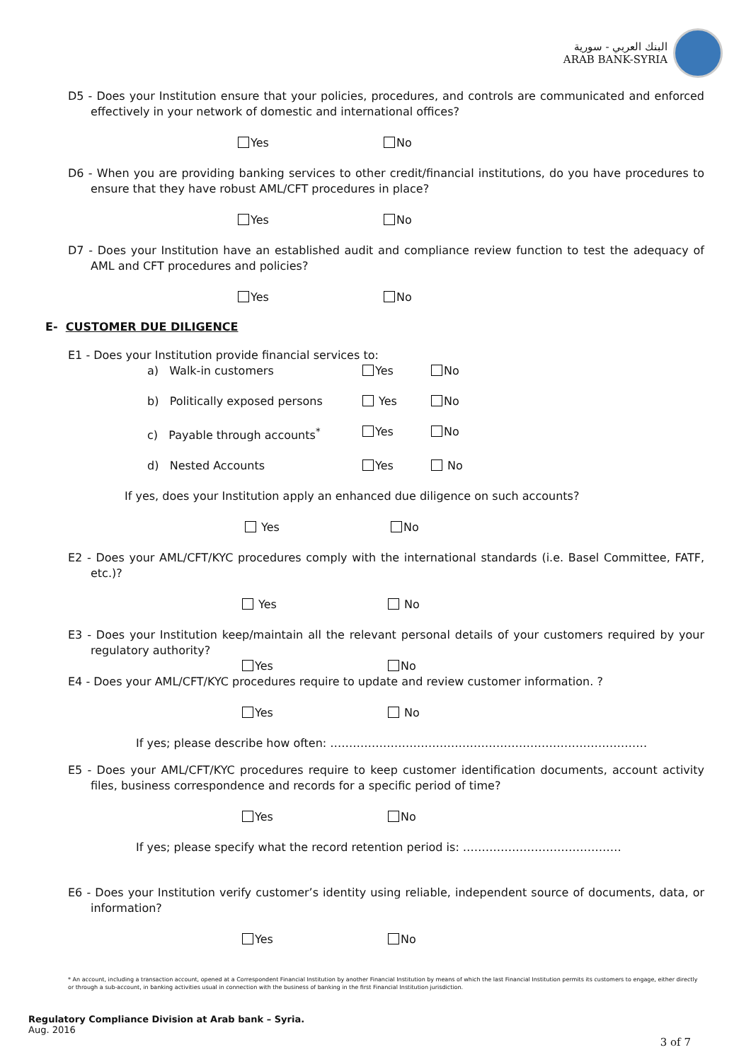البنك العربي - سورية
ARAB BANK-SYRIA
D5 - Does your Institution ensure that your policies, procedures, and controls are communicated and enforced effectively in your network of domestic and international offices?
Yes No
D6 - When you are providing banking services to other credit/financial institutions, do you have procedures to ensure that they have robust AML/CFT procedures in place?
Yes No
D7 - Does your Institution have an established audit and compliance review function to test the adequacy of AML and CFT procedures and policies?
Yes No
E- CUSTOMER DUE DILIGENCE
E1 - Does your Institution provide financial services to:
a) Walk-in customers Yes No
b) Politically exposed persons Yes No
c) Payable through accounts<sup>*</sup> Yes No
d) Nested Accounts Yes No
If yes, does your Institution apply an enhanced due diligence on such accounts?
Yes No
E2 - Does your AML/CFT/KYC procedures comply with the international standards (i.e. Basel Committee, FATF, etc.)?
Yes No
E3 - Does your Institution keep/maintain all the relevant personal details of your customers required by your regulatory authority?
Yes No
E4 - Does your AML/CFT/KYC procedures require to update and review customer information. ?
Yes No
If yes; please describe how often: …………………………………………………………………………
E5 - Does your AML/CFT/KYC procedures require to keep customer identification documents, account activity files, business correspondence and records for a specific period of time?
Yes No
If yes; please specify what the record retention period is: ……………………………………
E6 - Does your Institution verify customer’s identity using reliable, independent source of documents, data, or information?
Yes No
* An account, including a transaction account, opened at a Correspondent Financial Institution by another Financial Institution by means of which the last Financial Institution permits its customers to engage, either directly or through a sub-account, in banking activities usual in connection with the business of banking in the first Financial Institution jurisdiction.
Regulatory Compliance Division at Arab bank – Syria.
Aug. 2016
3 of 7